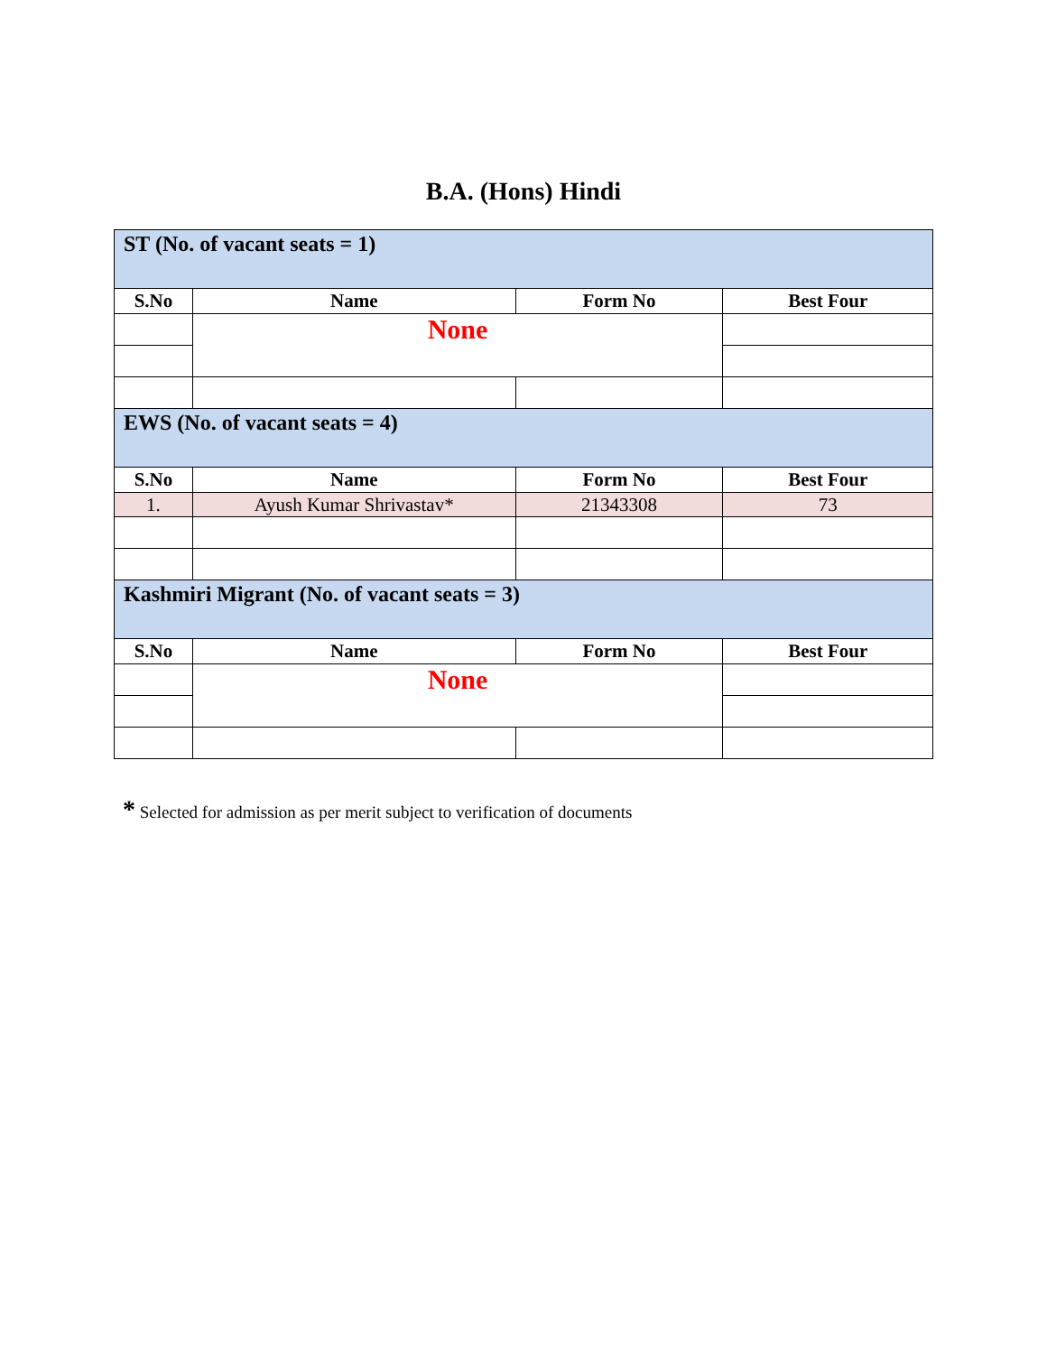B.A. (Hons) Hindi
| ST (No. of vacant seats = 1) | | | |
| S.No | Name | Form No | Best Four |
| | None | | |
| EWS (No. of vacant seats = 4) | | | |
| S.No | Name | Form No | Best Four |
| 1. | Ayush Kumar Shrivastav* | 21343308 | 73 |
| Kashmiri Migrant (No. of vacant seats = 3) | | | |
| S.No | Name | Form No | Best Four |
| | None | | |
* Selected for admission as per merit subject to verification of documents